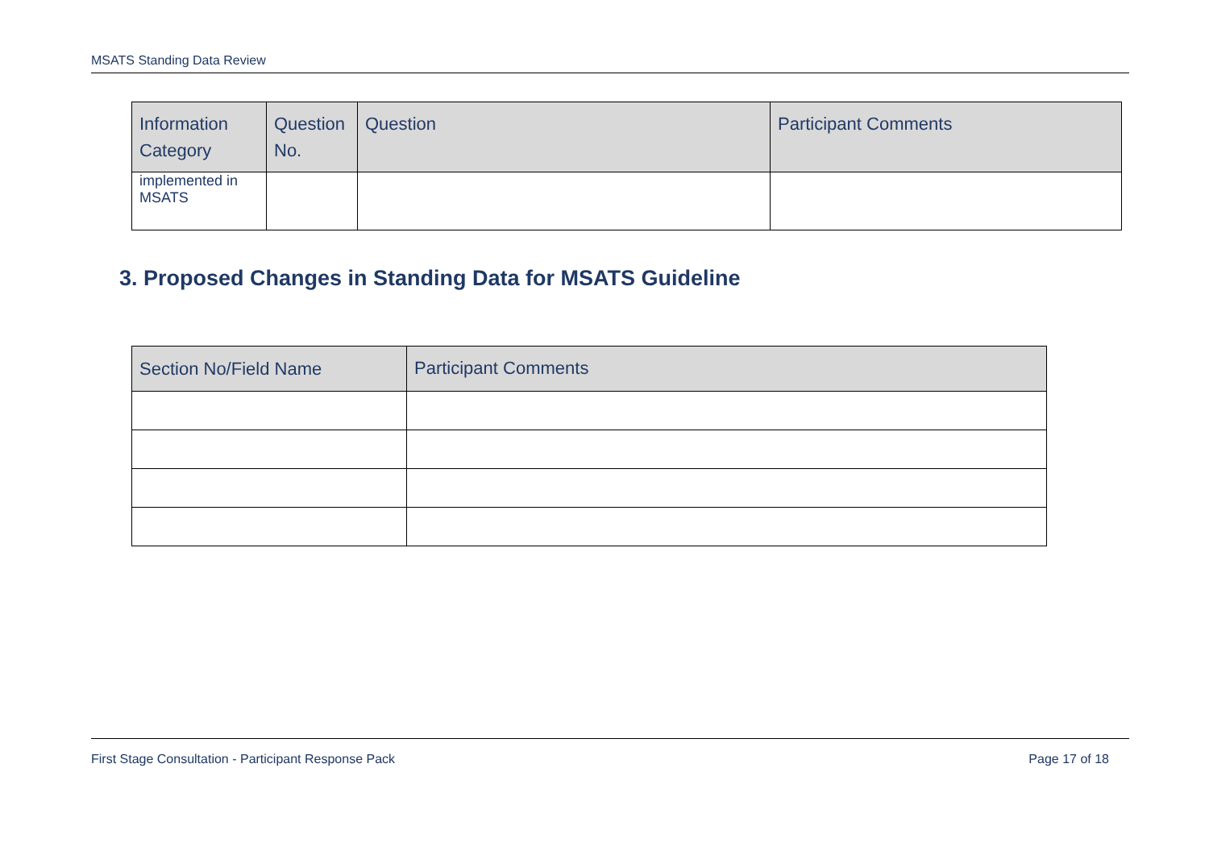MSATS Standing Data Review
| Information Category | Question No. | Question | Participant Comments |
| --- | --- | --- | --- |
| implemented in MSATS | | | |
3. Proposed Changes in Standing Data for MSATS Guideline
| Section No/Field Name | Participant Comments |
| --- | --- |
First Stage Consultation - Participant Response Pack Page 17 of 18